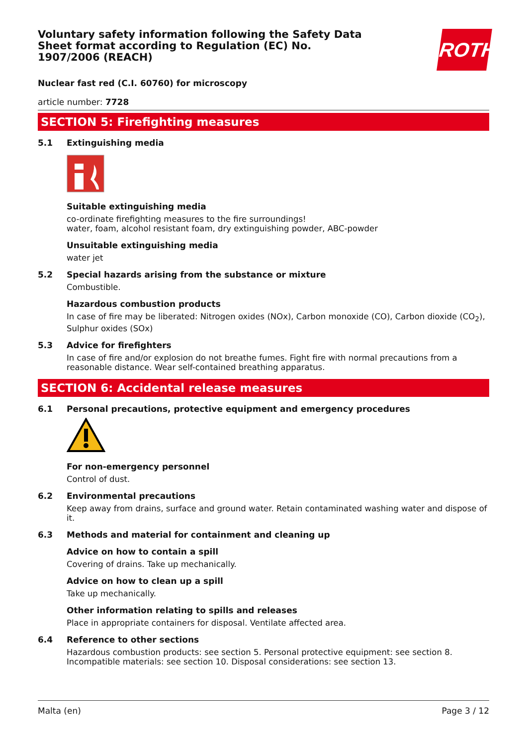Voluntary safety information following the Safety Data Sheet format according to Regulation (EC) No. 1907/2006 (REACH)
ROTH
Nuclear fast red (C.I. 60760) for microscopy
article number: 7728
SECTION 5: Firefighting measures
5.1 Extinguishing media
Suitable extinguishing media
co-ordinate firefighting measures to the fire surroundings!
water, foam, alcohol resistant foam, dry extinguishing powder, ABC-powder
Unsuitable extinguishing media
water jet
5.2 Special hazards arising from the substance or mixture
Combustible.
Hazardous combustion products
In case of fire may be liberated: Nitrogen oxides (NOx), Carbon monoxide (CO), Carbon dioxide (CO<sub>2</sub>), Sulphur oxides (SOx)
5.3 Advice for firefighters
In case of fire and/or explosion do not breathe fumes. Fight fire with normal precautions from a reasonable distance. Wear self-contained breathing apparatus.
SECTION 6: Accidental release measures
6.1 Personal precautions, protective equipment and emergency procedures
For non-emergency personnel
Control of dust.
6.2 Environmental precautions
Keep away from drains, surface and ground water. Retain contaminated washing water and dispose of it.
6.3 Methods and material for containment and cleaning up
Advice on how to contain a spill
Covering of drains. Take up mechanically.
Advice on how to clean up a spill
Take up mechanically.
Other information relating to spills and releases
Place in appropriate containers for disposal. Ventilate affected area.
6.4 Reference to other sections
Hazardous combustion products: see section 5. Personal protective equipment: see section 8. Incompatible materials: see section 10. Disposal considerations: see section 13.
Malta (en) Page 3 / 12